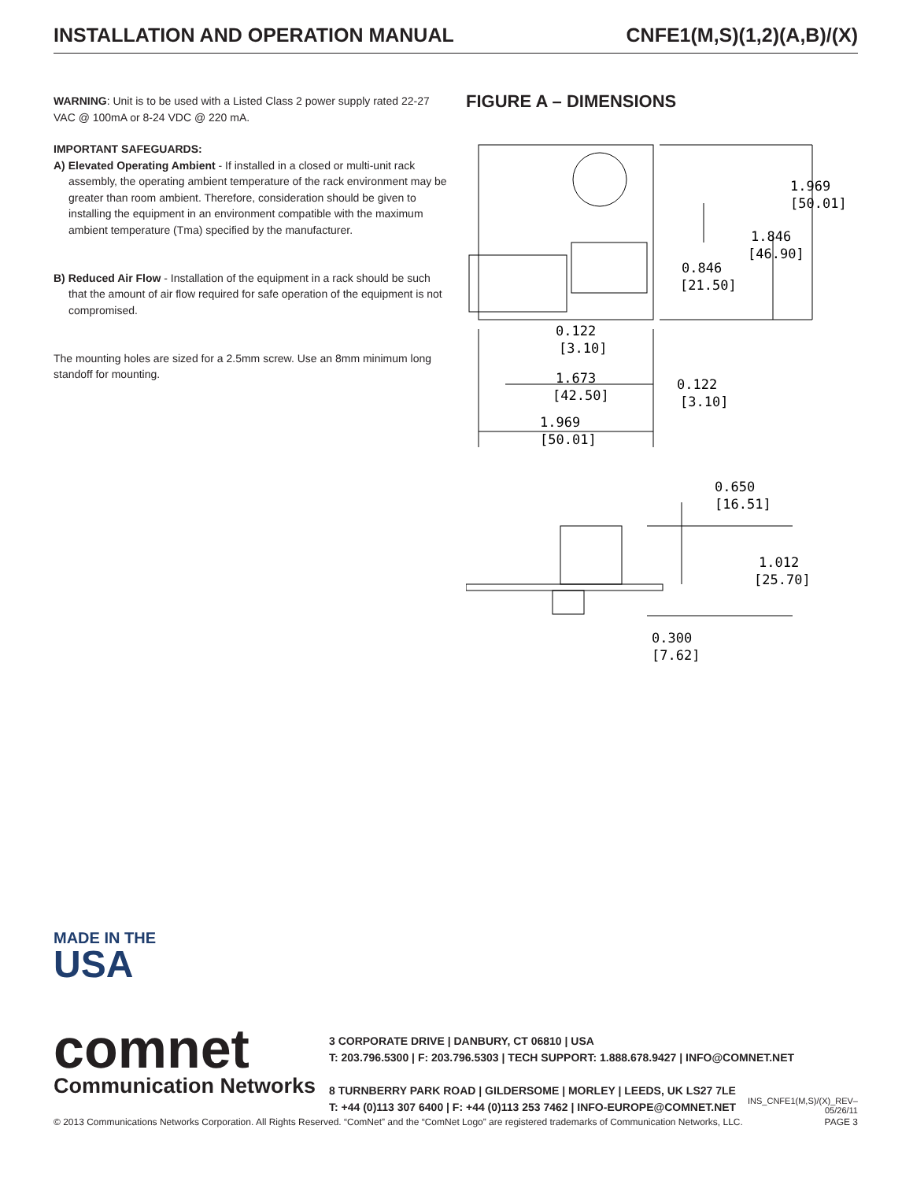INSTALLATION AND OPERATION MANUAL CNFE1(M,S)(1,2)(A,B)/(X)
WARNING: Unit is to be used with a Listed Class 2 power supply rated 22-27 VAC @ 100mA or 8-24 VDC @ 220 mA.
IMPORTANT SAFEGUARDS:
A) Elevated Operating Ambient - If installed in a closed or multi-unit rack assembly, the operating ambient temperature of the rack environment may be greater than room ambient. Therefore, consideration should be given to installing the equipment in an environment compatible with the maximum ambient temperature (Tma) specified by the manufacturer.
B) Reduced Air Flow - Installation of the equipment in a rack should be such that the amount of air flow required for safe operation of the equipment is not compromised.
The mounting holes are sized for a 2.5mm screw. Use an 8mm minimum long standoff for mounting.
FIGURE A – DIMENSIONS
1.969
[50.01]
1.846
[46.90]
0.846
[21.50]
0.122
[3.10]
1.673
[42.50]
0.122
[3.10]
1.969
[50.01]
0.650
[16.51]
1.012
[25.70]
0.300
[7.62]
MADE IN THE
USA
comnet
Communication Networks
3 CORPORATE DRIVE | DANBURY, CT 06810 | USA
T: 203.796.5300 | F: 203.796.5303 | TECH SUPPORT: 1.888.678.9427 | INFO@COMNET.NET
8 TURNBERRY PARK ROAD | GILDERSOME | MORLEY | LEEDS, UK LS27 7LE
T: +44 (0)113 307 6400 | F: +44 (0)113 253 7462 | INFO-EUROPE@COMNET.NET
INS_CNFE1(M,S)/(X)_REV–
05/26/11
© 2013 Communications Networks Corporation. All Rights Reserved. “ComNet” and the “ComNet Logo” are registered trademarks of Communication Networks, LLC. PAGE 3